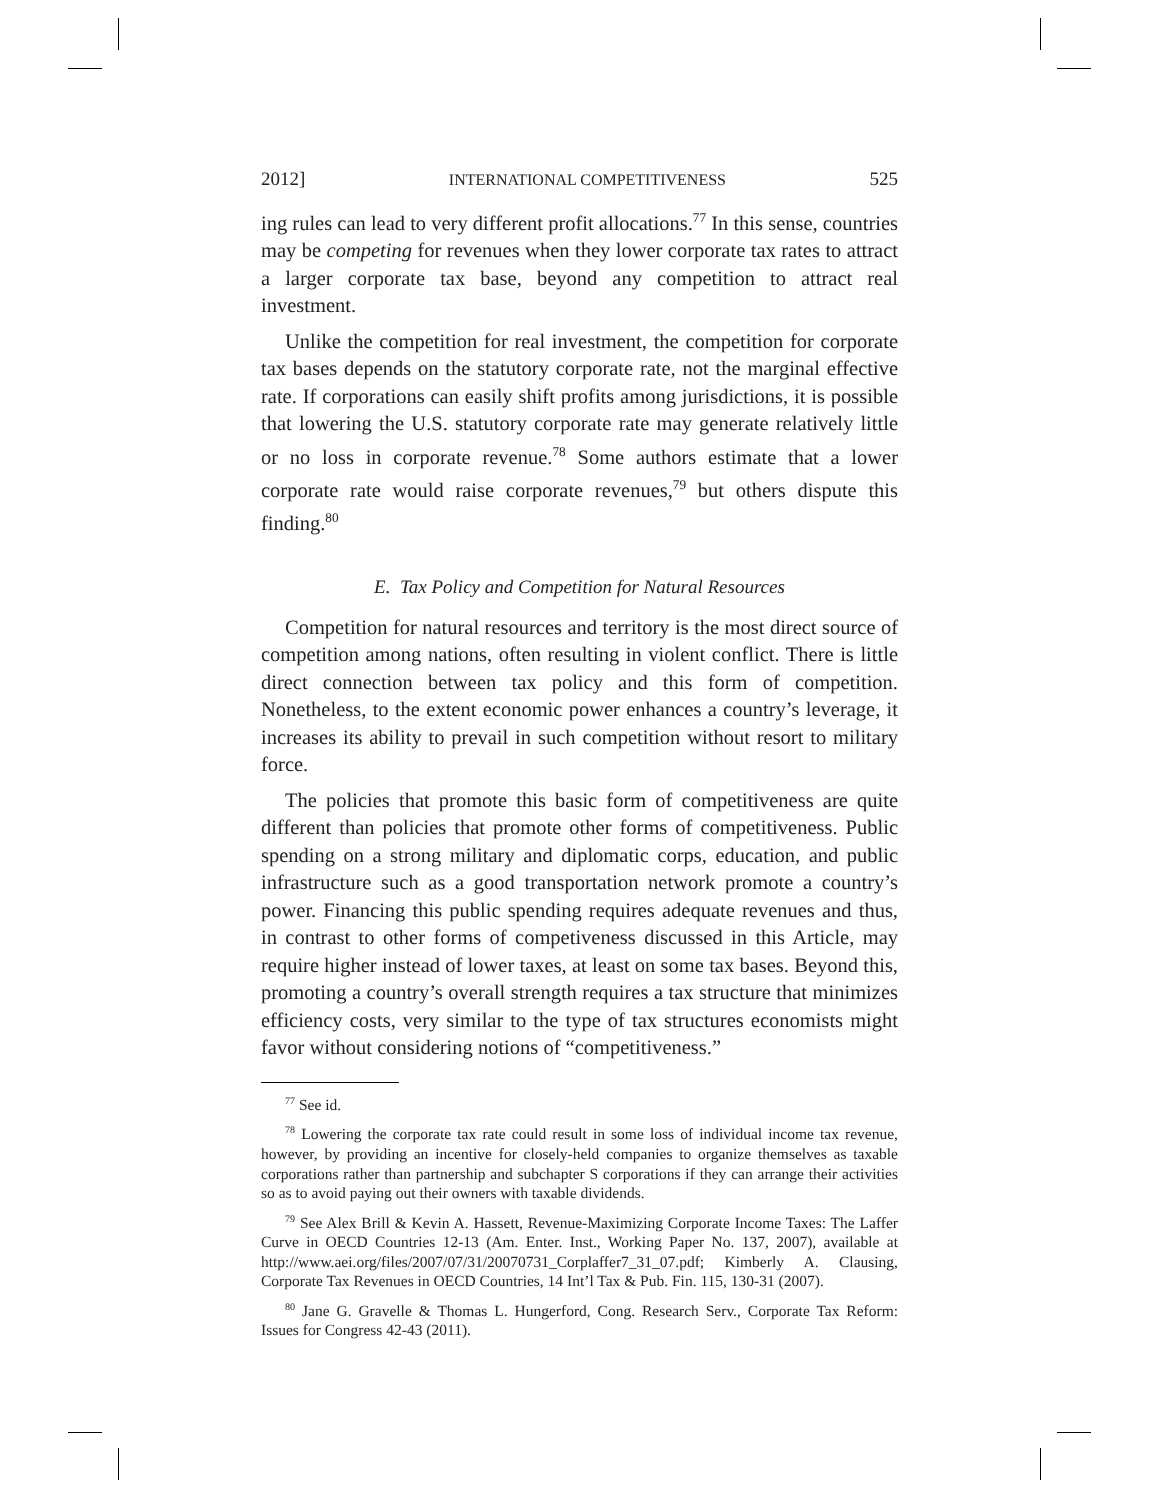2012] INTERNATIONAL COMPETITIVENESS 525
ing rules can lead to very different profit allocations.<sup>77</sup> In this sense, countries may be competing for revenues when they lower corporate tax rates to attract a larger corporate tax base, beyond any competition to attract real investment.
Unlike the competition for real investment, the competition for corporate tax bases depends on the statutory corporate rate, not the marginal effective rate. If corporations can easily shift profits among jurisdictions, it is possible that lowering the U.S. statutory corporate rate may generate relatively little or no loss in corporate revenue.<sup>78</sup> Some authors estimate that a lower corporate rate would raise corporate revenues,<sup>79</sup> but others dispute this finding.<sup>80</sup>
E. Tax Policy and Competition for Natural Resources
Competition for natural resources and territory is the most direct source of competition among nations, often resulting in violent conflict. There is little direct connection between tax policy and this form of competition. Nonetheless, to the extent economic power enhances a country’s leverage, it increases its ability to prevail in such competition without resort to military force.
The policies that promote this basic form of competitiveness are quite different than policies that promote other forms of competitiveness. Public spending on a strong military and diplomatic corps, education, and public infrastructure such as a good transportation network promote a country’s power. Financing this public spending requires adequate revenues and thus, in contrast to other forms of competiveness discussed in this Article, may require higher instead of lower taxes, at least on some tax bases. Beyond this, promoting a country’s overall strength requires a tax structure that minimizes efficiency costs, very similar to the type of tax structures economists might favor without considering notions of “competitiveness.”
<sup>77</sup> See id.
<sup>78</sup> Lowering the corporate tax rate could result in some loss of individual income tax revenue, however, by providing an incentive for closely-held companies to organize themselves as taxable corporations rather than partnership and subchapter S corporations if they can arrange their activities so as to avoid paying out their owners with taxable dividends.
<sup>79</sup> See Alex Brill & Kevin A. Hassett, Revenue-Maximizing Corporate Income Taxes: The Laffer Curve in OECD Countries 12-13 (Am. Enter. Inst., Working Paper No. 137, 2007), available at http://www.aei.org/files/2007/07/31/20070731_Corplaffer7_31_07.pdf; Kimberly A. Clausing, Corporate Tax Revenues in OECD Countries, 14 Int’l Tax & Pub. Fin. 115, 130-31 (2007).
<sup>80</sup> Jane G. Gravelle & Thomas L. Hungerford, Cong. Research Serv., Corporate Tax Reform: Issues for Congress 42-43 (2011).